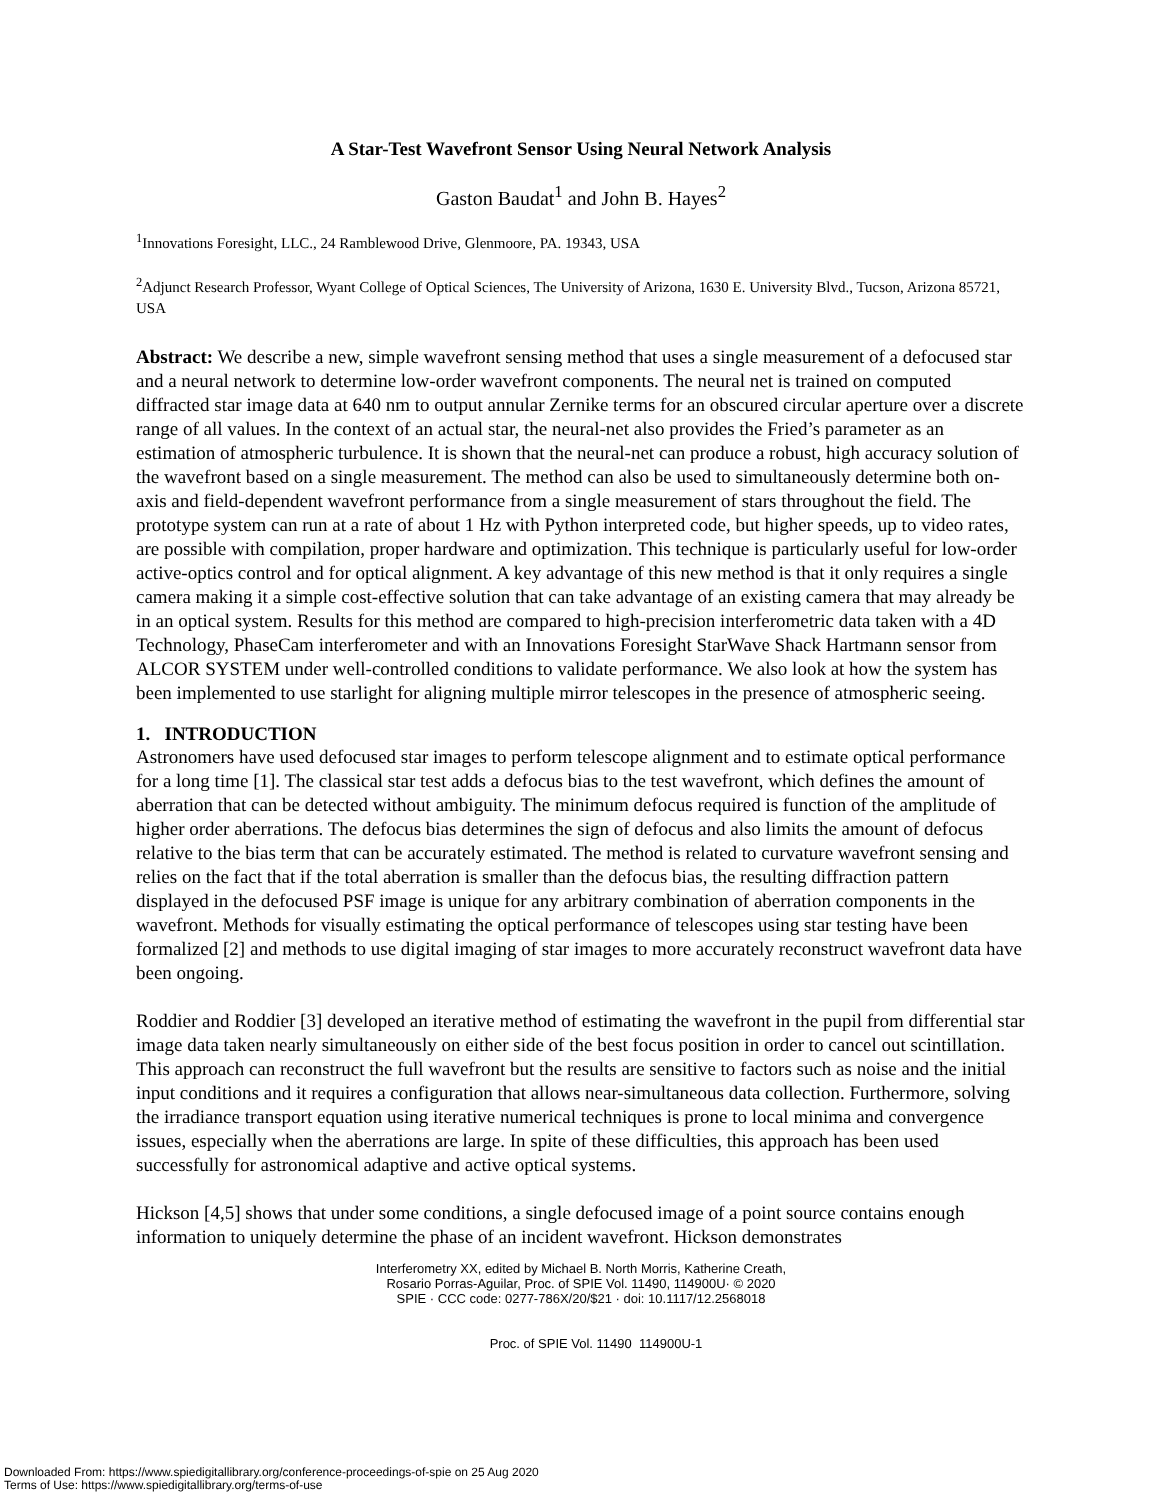A Star-Test Wavefront Sensor Using Neural Network Analysis
Gaston Baudat<sup>1</sup> and John B. Hayes<sup>2</sup>
<sup>1</sup> Innovations Foresight, LLC., 24 Ramblewood Drive, Glenmoore, PA. 19343, USA
<sup>2</sup> Adjunct Research Professor, Wyant College of Optical Sciences, The University of Arizona, 1630 E. University Blvd., Tucson, Arizona 85721, USA
Abstract: We describe a new, simple wavefront sensing method that uses a single measurement of a defocused star and a neural network to determine low-order wavefront components. The neural net is trained on computed diffracted star image data at 640 nm to output annular Zernike terms for an obscured circular aperture over a discrete range of all values. In the context of an actual star, the neural-net also provides the Fried’s parameter as an estimation of atmospheric turbulence. It is shown that the neural-net can produce a robust, high accuracy solution of the wavefront based on a single measurement. The method can also be used to simultaneously determine both on-axis and field-dependent wavefront performance from a single measurement of stars throughout the field. The prototype system can run at a rate of about 1 Hz with Python interpreted code, but higher speeds, up to video rates, are possible with compilation, proper hardware and optimization. This technique is particularly useful for low-order active-optics control and for optical alignment. A key advantage of this new method is that it only requires a single camera making it a simple cost-effective solution that can take advantage of an existing camera that may already be in an optical system. Results for this method are compared to high-precision interferometric data taken with a 4D Technology, PhaseCam interferometer and with an Innovations Foresight StarWave Shack Hartmann sensor from ALCOR SYSTEM under well-controlled conditions to validate performance. We also look at how the system has been implemented to use starlight for aligning multiple mirror telescopes in the presence of atmospheric seeing.
1. INTRODUCTION
Astronomers have used defocused star images to perform telescope alignment and to estimate optical performance for a long time [1]. The classical star test adds a defocus bias to the test wavefront, which defines the amount of aberration that can be detected without ambiguity. The minimum defocus required is function of the amplitude of higher order aberrations. The defocus bias determines the sign of defocus and also limits the amount of defocus relative to the bias term that can be accurately estimated. The method is related to curvature wavefront sensing and relies on the fact that if the total aberration is smaller than the defocus bias, the resulting diffraction pattern displayed in the defocused PSF image is unique for any arbitrary combination of aberration components in the wavefront. Methods for visually estimating the optical performance of telescopes using star testing have been formalized [2] and methods to use digital imaging of star images to more accurately reconstruct wavefront data have been ongoing.
Roddier and Roddier [3] developed an iterative method of estimating the wavefront in the pupil from differential star image data taken nearly simultaneously on either side of the best focus position in order to cancel out scintillation. This approach can reconstruct the full wavefront but the results are sensitive to factors such as noise and the initial input conditions and it requires a configuration that allows near-simultaneous data collection. Furthermore, solving the irradiance transport equation using iterative numerical techniques is prone to local minima and convergence issues, especially when the aberrations are large. In spite of these difficulties, this approach has been used successfully for astronomical adaptive and active optical systems.
Hickson [4,5] shows that under some conditions, a single defocused image of a point source contains enough information to uniquely determine the phase of an incident wavefront. Hickson demonstrates
Interferometry XX, edited by Michael B. North Morris, Katherine Creath,
Rosario Porras-Aguilar, Proc. of SPIE Vol. 11490, 114900U· © 2020
SPIE · CCC code: 0277-786X/20/$21 · doi: 10.1117/12.2568018
Proc. of SPIE Vol. 11490 114900U-1
Downloaded From: https://www.spiedigitallibrary.org/conference-proceedings-of-spie on 25 Aug 2020
Terms of Use: https://www.spiedigitallibrary.org/terms-of-use